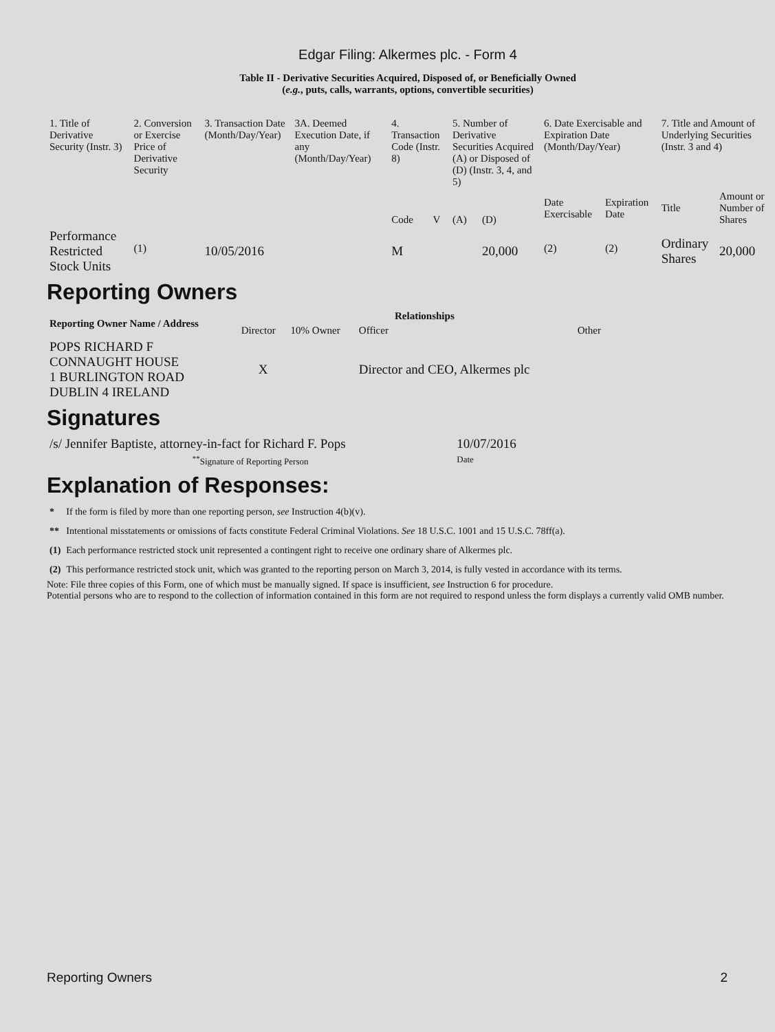Edgar Filing: Alkermes plc. - Form 4
Table II - Derivative Securities Acquired, Disposed of, or Beneficially Owned
(e.g., puts, calls, warrants, options, convertible securities)
| 1. Title of Derivative Security (Instr. 3) | 2. Conversion or Exercise Price of Derivative Security | 3. Transaction Date (Month/Day/Year) | 3A. Deemed Execution Date, if any (Month/Day/Year) | 4. Transaction Code (Instr. 8) | | 5. Number of Derivative Securities Acquired (A) or Disposed of (D) (Instr. 3, 4, and 5) | | 6. Date Exercisable and Expiration Date (Month/Day/Year) | | 7. Title and Amount of Underlying Securities (Instr. 3 and 4) | |
| | | | | Code | V | (A) | (D) | Date Exercisable | Expiration Date | Title | Amount or Number of Shares |
| Performance Restricted Stock Units | <sup>(1)</sup> | 10/05/2016 | | M | | | 20,000 | <sup>(2)</sup> | <sup>(2)</sup> | Ordinary Shares | 20,000 |
Reporting Owners
| Reporting Owner Name / Address | Relationships | | | |
| --- | --- | --- | --- | --- |
| | Director | 10% Owner | Officer | Other |
| POPS RICHARD F CONNAUGHT HOUSE 1 BURLINGTON ROAD DUBLIN 4 IRELAND | X | | Director and CEO, Alkermes plc | |
Signatures
| /s/ Jennifer Baptiste, attorney-in-fact for Richard F. Pops | 10/07/2016 |
| <sup>**</sup> Signature of Reporting Person | Date |
Explanation of Responses:
| * | If the form is filed by more than one reporting person, see Instruction 4(b)(v). |
| ** | Intentional misstatements or omissions of facts constitute Federal Criminal Violations. See 18 U.S.C. 1001 and 15 U.S.C. 78ff(a). |
| (1) | Each performance restricted stock unit represented a contingent right to receive one ordinary share of Alkermes plc. |
| (2) | This performance restricted stock unit, which was granted to the reporting person on March 3, 2014, is fully vested in accordance with its terms. |
Note: File three copies of this Form, one of which must be manually signed. If space is insufficient, see Instruction 6 for procedure.
Potential persons who are to respond to the collection of information contained in this form are not required to respond unless the form displays a currently valid OMB number.
Reporting Owners 2